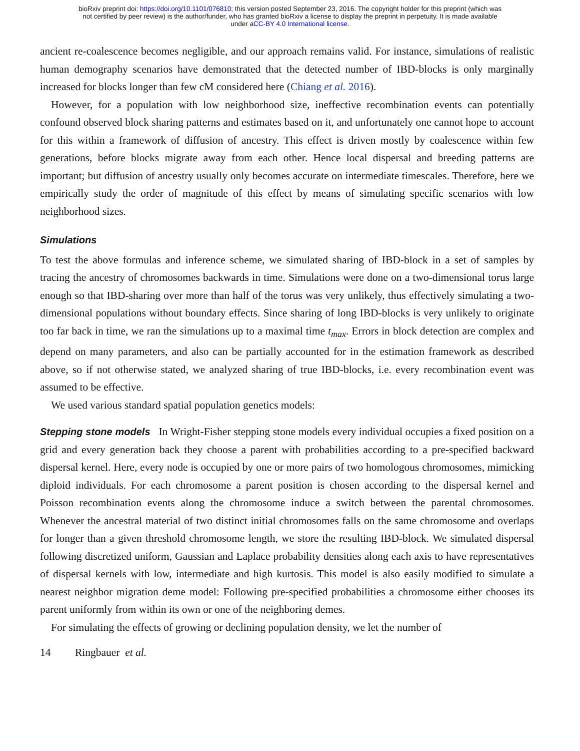bioRxiv preprint doi: https://doi.org/10.1101/076810; this version posted September 23, 2016. The copyright holder for this preprint (which was
not certified by peer review) is the author/funder, who has granted bioRxiv a license to display the preprint in perpetuity. It is made available
under aCC-BY 4.0 International license.
ancient re-coalescence becomes negligible, and our approach remains valid. For instance, simulations of realistic human demography scenarios have demonstrated that the detected number of IBD-blocks is only marginally increased for blocks longer than few cM considered here (Chiang et al. 2016).
However, for a population with low neighborhood size, ineffective recombination events can potentially confound observed block sharing patterns and estimates based on it, and unfortunately one cannot hope to account for this within a framework of diffusion of ancestry. This effect is driven mostly by coalescence within few generations, before blocks migrate away from each other. Hence local dispersal and breeding patterns are important; but diffusion of ancestry usually only becomes accurate on intermediate timescales. Therefore, here we empirically study the order of magnitude of this effect by means of simulating specific scenarios with low neighborhood sizes.
Simulations
To test the above formulas and inference scheme, we simulated sharing of IBD-block in a set of samples by tracing the ancestry of chromosomes backwards in time. Simulations were done on a two-dimensional torus large enough so that IBD-sharing over more than half of the torus was very unlikely, thus effectively simulating a two-dimensional populations without boundary effects. Since sharing of long IBD-blocks is very unlikely to originate too far back in time, we ran the simulations up to a maximal time t<sub>max</sub>. Errors in block detection are complex and depend on many parameters, and also can be partially accounted for in the estimation framework as described above, so if not otherwise stated, we analyzed sharing of true IBD-blocks, i.e. every recombination event was assumed to be effective.
We used various standard spatial population genetics models:
Stepping stone models In Wright-Fisher stepping stone models every individual occupies a fixed position on a grid and every generation back they choose a parent with probabilities according to a pre-specified backward dispersal kernel. Here, every node is occupied by one or more pairs of two homologous chromosomes, mimicking diploid individuals. For each chromosome a parent position is chosen according to the dispersal kernel and Poisson recombination events along the chromosome induce a switch between the parental chromosomes. Whenever the ancestral material of two distinct initial chromosomes falls on the same chromosome and overlaps for longer than a given threshold chromosome length, we store the resulting IBD-block. We simulated dispersal following discretized uniform, Gaussian and Laplace probability densities along each axis to have representatives of dispersal kernels with low, intermediate and high kurtosis. This model is also easily modified to simulate a nearest neighbor migration deme model: Following pre-specified probabilities a chromosome either chooses its parent uniformly from within its own or one of the neighboring demes.
For simulating the effects of growing or declining population density, we let the number of
14 Ringbauer et al.